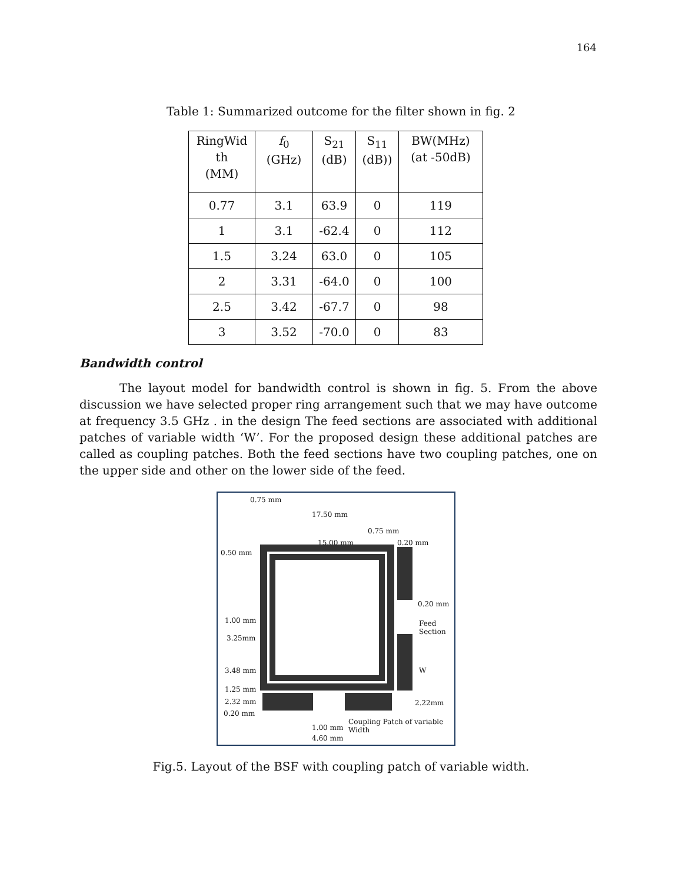164
Table 1: Summarized outcome for the filter shown in fig. 2
| RingWid th (MM) | f<sub>0</sub> (GHz) | S<sub>21</sub> (dB) | S<sub>11</sub> (dB)) | BW(MHz) (at -50dB) |
| --- | --- | --- | --- | --- |
| 0.77 | 3.1 | 63.9 | 0 | 119 |
| 1 | 3.1 | -62.4 | 0 | 112 |
| 1.5 | 3.24 | 63.0 | 0 | 105 |
| 2 | 3.31 | -64.0 | 0 | 100 |
| 2.5 | 3.42 | -67.7 | 0 | 98 |
| 3 | 3.52 | -70.0 | 0 | 83 |
Bandwidth control
The layout model for bandwidth control is shown in fig. 5. From the above discussion we have selected proper ring arrangement such that we may have outcome at frequency 3.5 GHz . in the design The feed sections are associated with additional patches of variable width ‘W’. For the proposed design these additional patches are called as coupling patches. Both the feed sections have two coupling patches, one on the upper side and other on the lower side of the feed.
0.75 mm
17.50 mm
0.75 mm
15.00 mm 0.20 mm
0.50 mm
0.20 mm
1.00 mm Feed Section
3.25mm
3.48 mm W
1.25 mm
2.32 mm 2.22mm
0.20 mm
Coupling Patch of variable Width
1.00 mm
4.60 mm
Fig.5. Layout of the BSF with coupling patch of variable width.